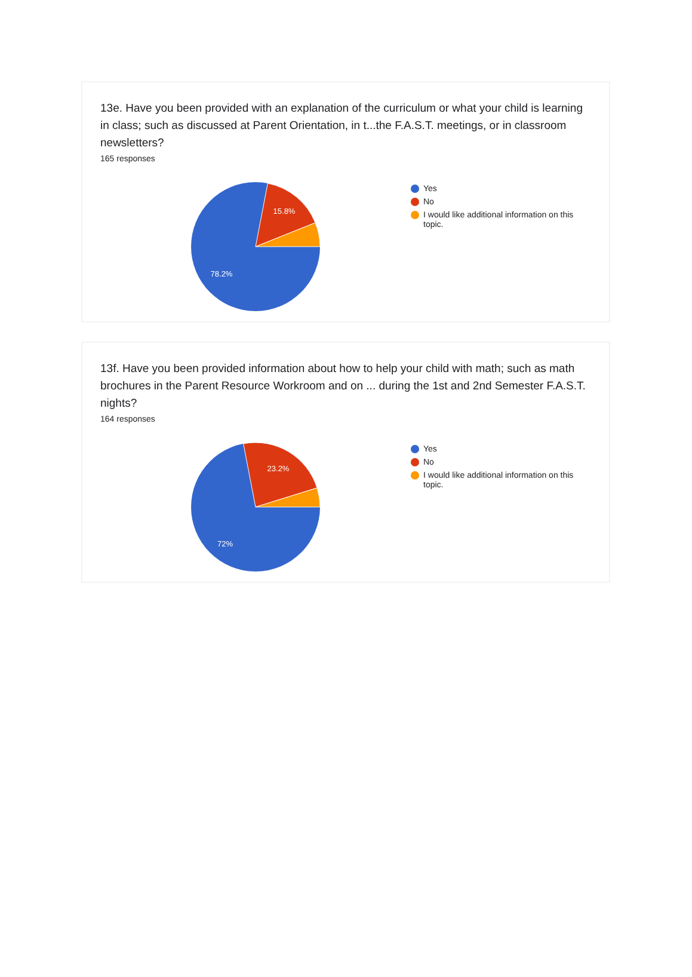13e. Have you been provided with an explanation of the curriculum or what your child is learning in class; such as discussed at Parent Orientation, in t...the F.A.S.T. meetings, or in classroom newsletters?
165 responses
15.8%
78.2%
Yes
No
I would like additional information on this topic.
13f. Have you been provided information about how to help your child with math; such as math brochures in the Parent Resource Workroom and on ... during the 1st and 2nd Semester F.A.S.T. nights?
164 responses
23.2%
72%
Yes
No
I would like additional information on this topic.